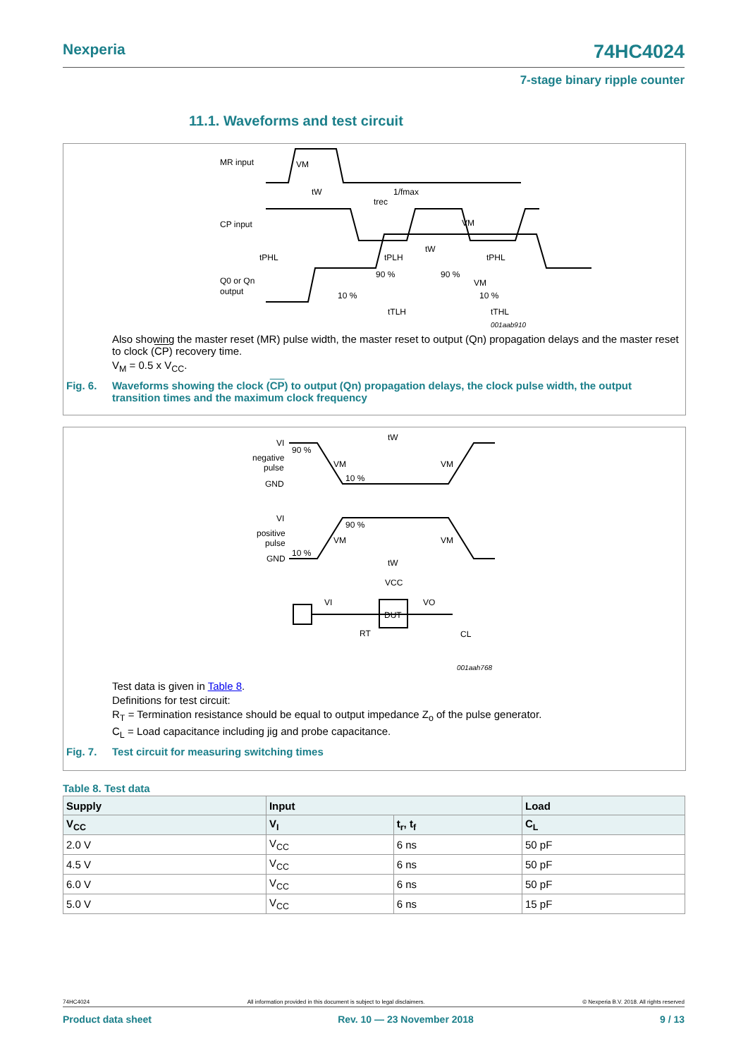Nexperia 74HC4024
7-stage binary ripple counter
11.1. Waveforms and test circuit
MR input
CP input
Q0 or Qn
output
VM
tW
1/fmax
trec
VM
tW
tPHL
tPLH
tPHL
90 %
90 %
VM
10 %
10 %
tTLH
tTHL
001aab910
Also showing the master reset (MR) pulse width, the master reset to output (Qn) propagation delays and the master reset to clock (CP) recovery time.
V<sub>M</sub> = 0.5 x V<sub>CC</sub>.
Fig. 6. Waveforms showing the clock (CP) to output (Qn) propagation delays, the clock pulse width, the output transition times and the maximum clock frequency
VI
negative
pulse
GND
tW
90 %
VM
VM
10 %
VI
positive
pulse
GND
90 %
VM
VM
10 %
tW
VCC
DUT
VI
VO
RT
CL
001aah768
Test data is given in Table 8.
Definitions for test circuit:
R<sub>T</sub> = Termination resistance should be equal to output impedance Z<sub>o</sub> of the pulse generator.
C<sub>L</sub> = Load capacitance including jig and probe capacitance.
Fig. 7. Test circuit for measuring switching times
Table 8. Test data
| Supply | Input | | Load |
| --- | --- | --- | --- |
| V<sub>CC</sub> | V<sub>I</sub> | t<sub>r</sub>, t<sub>f</sub> | C<sub>L</sub> |
| 2.0 V | V<sub>CC</sub> | 6 ns | 50 pF |
| 4.5 V | V<sub>CC</sub> | 6 ns | 50 pF |
| 6.0 V | V<sub>CC</sub> | 6 ns | 50 pF |
| 5.0 V | V<sub>CC</sub> | 6 ns | 15 pF |
74HC4024 All information provided in this document is subject to legal disclaimers. © Nexperia B.V. 2018. All rights reserved
Product data sheet Rev. 10 — 23 November 2018 9 / 13